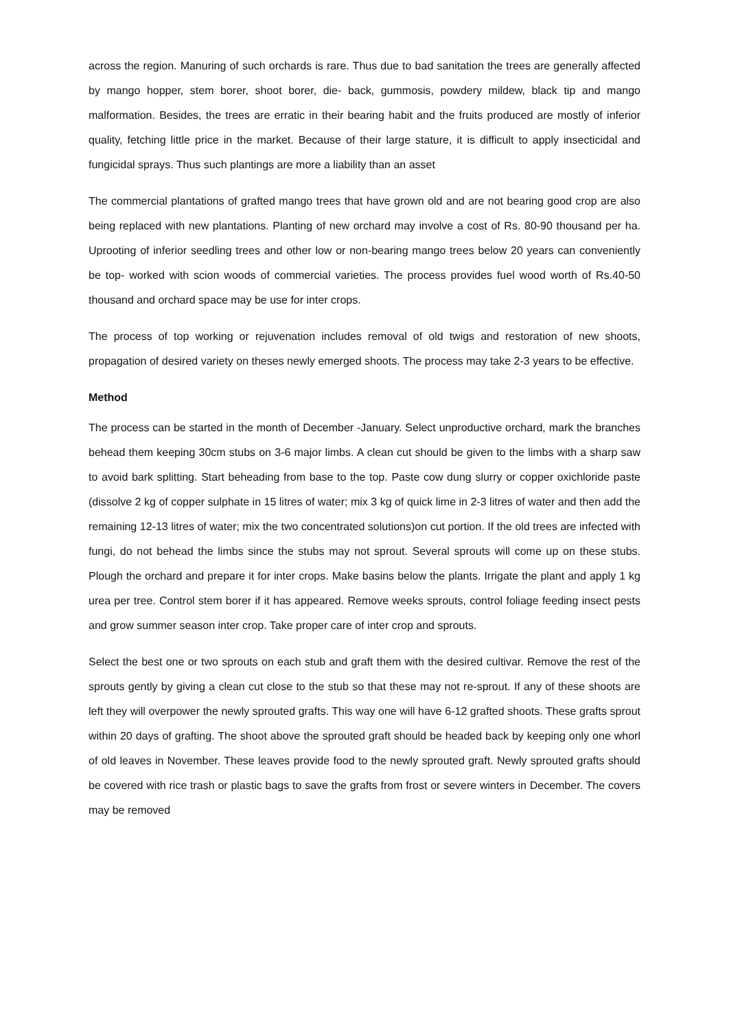across the region. Manuring of such orchards is rare. Thus due to bad sanitation the trees are generally affected by mango hopper, stem borer, shoot borer, die- back, gummosis, powdery mildew, black tip and mango malformation. Besides, the trees are erratic in their bearing habit and the fruits produced are mostly of inferior quality, fetching little price in the market. Because of their large stature, it is difficult to apply insecticidal and fungicidal sprays. Thus such plantings are more a liability than an asset
The commercial plantations of grafted mango trees that have grown old and are not bearing good crop are also being replaced with new plantations. Planting of new orchard may involve a cost of Rs. 80-90 thousand per ha. Uprooting of inferior seedling trees and other low or non-bearing mango trees below 20 years can conveniently be top- worked with scion woods of commercial varieties. The process provides fuel wood worth of Rs.40-50 thousand and orchard space may be use for inter crops.
The process of top working or rejuvenation includes removal of old twigs and restoration of new shoots, propagation of desired variety on theses newly emerged shoots. The process may take 2-3 years to be effective.
Method
The process can be started in the month of December -January. Select unproductive orchard, mark the branches behead them keeping 30cm stubs on 3-6 major limbs. A clean cut should be given to the limbs with a sharp saw to avoid bark splitting. Start beheading from base to the top. Paste cow dung slurry or copper oxichloride paste (dissolve 2 kg of copper sulphate in 15 litres of water; mix 3 kg of quick lime in 2-3 litres of water and then add the remaining 12-13 litres of water; mix the two concentrated solutions)on cut portion. If the old trees are infected with fungi, do not behead the limbs since the stubs may not sprout. Several sprouts will come up on these stubs. Plough the orchard and prepare it for inter crops. Make basins below the plants. Irrigate the plant and apply 1 kg urea per tree. Control stem borer if it has appeared. Remove weeks sprouts, control foliage feeding insect pests and grow summer season inter crop. Take proper care of inter crop and sprouts.
Select the best one or two sprouts on each stub and graft them with the desired cultivar. Remove the rest of the sprouts gently by giving a clean cut close to the stub so that these may not re-sprout. If any of these shoots are left they will overpower the newly sprouted grafts. This way one will have 6-12 grafted shoots. These grafts sprout within 20 days of grafting. The shoot above the sprouted graft should be headed back by keeping only one whorl of old leaves in November. These leaves provide food to the newly sprouted graft. Newly sprouted grafts should be covered with rice trash or plastic bags to save the grafts from frost or severe winters in December. The covers may be removed